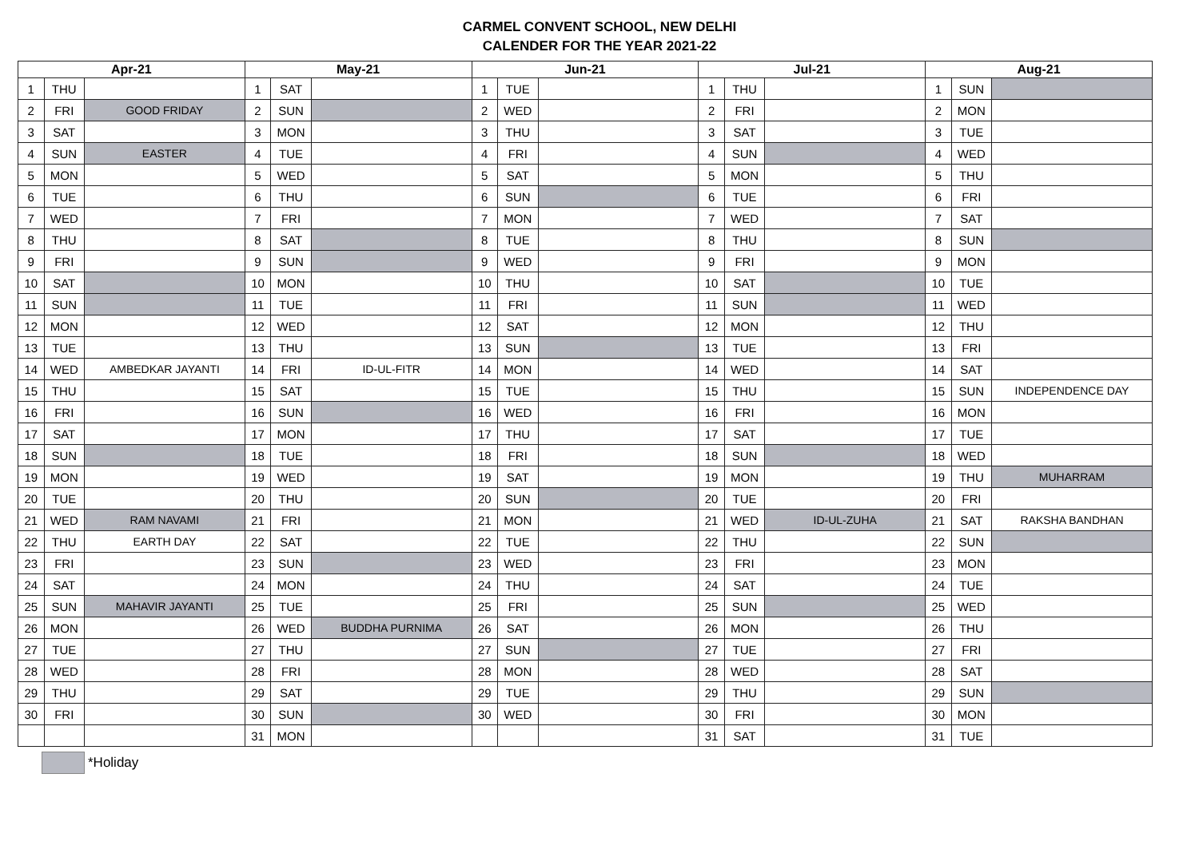CARMEL CONVENT SCHOOL, NEW DELHI
CALENDER FOR THE YEAR 2021-22
| Apr-21 | | | May-21 | | | Jun-21 | | | Jul-21 | | | Aug-21 | | |
| --- | --- | --- | --- | --- | --- | --- | --- | --- | --- | --- | --- | --- | --- | --- |
| 1 | THU | | 1 | SAT | | 1 | TUE | | 1 | THU | | 1 | SUN | |
| 2 | FRI | GOOD FRIDAY | 2 | SUN | | 2 | WED | | 2 | FRI | | 2 | MON | |
| 3 | SAT | | 3 | MON | | 3 | THU | | 3 | SAT | | 3 | TUE | |
| 4 | SUN | EASTER | 4 | TUE | | 4 | FRI | | 4 | SUN | | 4 | WED | |
| 5 | MON | | 5 | WED | | 5 | SAT | | 5 | MON | | 5 | THU | |
| 6 | TUE | | 6 | THU | | 6 | SUN | | 6 | TUE | | 6 | FRI | |
| 7 | WED | | 7 | FRI | | 7 | MON | | 7 | WED | | 7 | SAT | |
| 8 | THU | | 8 | SAT | | 8 | TUE | | 8 | THU | | 8 | SUN | |
| 9 | FRI | | 9 | SUN | | 9 | WED | | 9 | FRI | | 9 | MON | |
| 10 | SAT | | 10 | MON | | 10 | THU | | 10 | SAT | | 10 | TUE | |
| 11 | SUN | | 11 | TUE | | 11 | FRI | | 11 | SUN | | 11 | WED | |
| 12 | MON | | 12 | WED | | 12 | SAT | | 12 | MON | | 12 | THU | |
| 13 | TUE | | 13 | THU | | 13 | SUN | | 13 | TUE | | 13 | FRI | |
| 14 | WED | AMBEDKAR JAYANTI | 14 | FRI | ID-UL-FITR | 14 | MON | | 14 | WED | | 14 | SAT | |
| 15 | THU | | 15 | SAT | | 15 | TUE | | 15 | THU | | 15 | SUN | INDEPENDENCE DAY |
| 16 | FRI | | 16 | SUN | | 16 | WED | | 16 | FRI | | 16 | MON | |
| 17 | SAT | | 17 | MON | | 17 | THU | | 17 | SAT | | 17 | TUE | |
| 18 | SUN | | 18 | TUE | | 18 | FRI | | 18 | SUN | | 18 | WED | |
| 19 | MON | | 19 | WED | | 19 | SAT | | 19 | MON | | 19 | THU | MUHARRAM |
| 20 | TUE | | 20 | THU | | 20 | SUN | | 20 | TUE | | 20 | FRI | |
| 21 | WED | RAM NAVAMI | 21 | FRI | | 21 | MON | | 21 | WED | ID-UL-ZUHA | 21 | SAT | RAKSHA BANDHAN |
| 22 | THU | EARTH DAY | 22 | SAT | | 22 | TUE | | 22 | THU | | 22 | SUN | |
| 23 | FRI | | 23 | SUN | | 23 | WED | | 23 | FRI | | 23 | MON | |
| 24 | SAT | | 24 | MON | | 24 | THU | | 24 | SAT | | 24 | TUE | |
| 25 | SUN | MAHAVIR JAYANTI | 25 | TUE | | 25 | FRI | | 25 | SUN | | 25 | WED | |
| 26 | MON | | 26 | WED | BUDDHA PURNIMA | 26 | SAT | | 26 | MON | | 26 | THU | |
| 27 | TUE | | 27 | THU | | 27 | SUN | | 27 | TUE | | 27 | FRI | |
| 28 | WED | | 28 | FRI | | 28 | MON | | 28 | WED | | 28 | SAT | |
| 29 | THU | | 29 | SAT | | 29 | TUE | | 29 | THU | | 29 | SUN | |
| 30 | FRI | | 30 | SUN | | 30 | WED | | 30 | FRI | | 30 | MON | |
| | | | 31 | MON | | | | | 31 | SAT | | 31 | TUE | |
*Holiday